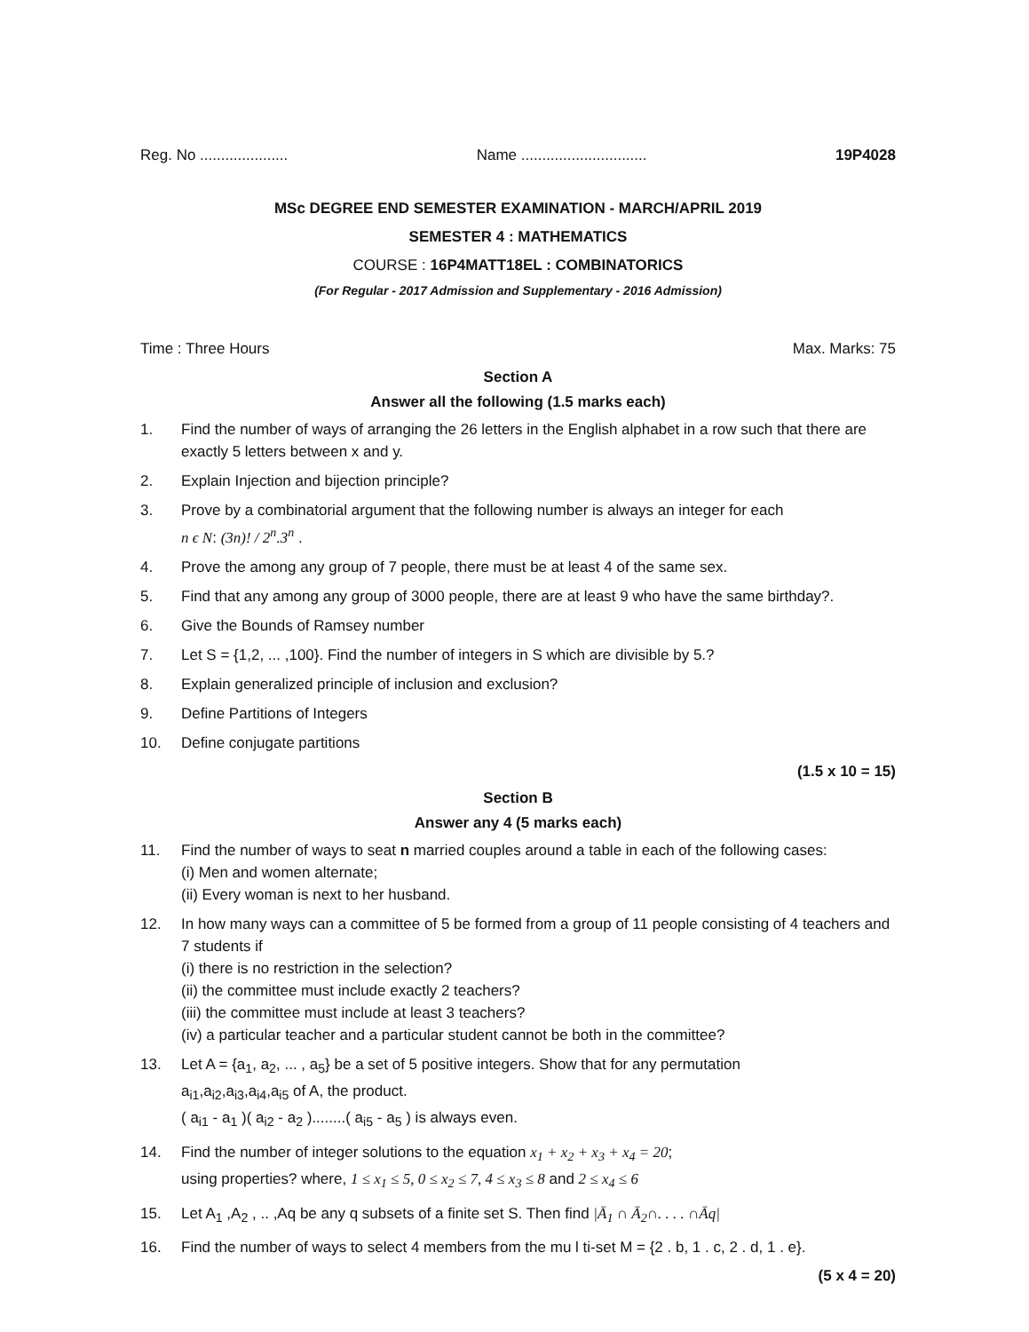Reg. No ..................... Name .............................. 19P4028
MSc DEGREE END SEMESTER EXAMINATION - MARCH/APRIL 2019
SEMESTER 4 : MATHEMATICS
COURSE : 16P4MATT18EL : COMBINATORICS
(For Regular - 2017 Admission and Supplementary - 2016 Admission)
Time : Three Hours Max. Marks: 75
Section A
Answer all the following (1.5 marks each)
1. Find the number of ways of arranging the 26 letters in the English alphabet in a row such that there are exactly 5 letters between x and y.
2. Explain Injection and bijection principle?
3. Prove by a combinatorial argument that the following number is always an integer for each
n ϵ N: (3n)! / 2<sup>n</sup>.3<sup>n</sup> .
4. Prove the among any group of 7 people, there must be at least 4 of the same sex.
5. Find that any among any group of 3000 people, there are at least 9 who have the same birthday?.
6. Give the Bounds of Ramsey number
7. Let S = {1,2, ... ,100}. Find the number of integers in S which are divisible by 5.?
8. Explain generalized principle of inclusion and exclusion?
9. Define Partitions of Integers
10. Define conjugate partitions
(1.5 x 10 = 15)
Section B
Answer any 4 (5 marks each)
11. Find the number of ways to seat n married couples around a table in each of the following cases:
(i) Men and women alternate;
(ii) Every woman is next to her husband.
12. In how many ways can a committee of 5 be formed from a group of 11 people consisting of 4 teachers and 7 students if
(i) there is no restriction in the selection?
(ii) the committee must include exactly 2 teachers?
(iii) the committee must include at least 3 teachers?
(iv) a particular teacher and a particular student cannot be both in the committee?
13. Let A = {a<sub>1</sub>, a<sub>2</sub>, ... , a<sub>5</sub>} be a set of 5 positive integers. Show that for any permutation
a<sub>i1</sub>,a<sub>i2</sub>,a<sub>i3</sub>,a<sub>i4</sub>,a<sub>i5</sub> of A, the product.
( a<sub>i1</sub> - a<sub>1</sub> )( a<sub>i2</sub> - a<sub>2</sub> )........( a<sub>i5</sub> - a<sub>5</sub> ) is always even.
14. Find the number of integer solutions to the equation x<sub>1</sub> + x<sub>2</sub> + x<sub>3</sub> + x<sub>4</sub> = 20;
using properties? where, 1 ≤ x<sub>1</sub> ≤ 5, 0 ≤ x<sub>2</sub> ≤ 7, 4 ≤ x<sub>3</sub> ≤ 8 and 2 ≤ x<sub>4</sub> ≤ 6
15. Let A<sub>1</sub> ,A<sub>2</sub> , .. ,Aq be any q subsets of a finite set S. Then find |Ā<sub>1</sub> ∩ Ā<sub>2</sub>∩. . . . ∩Āq|
16. Find the number of ways to select 4 members from the mu l ti-set M = {2 . b, 1 . c, 2 . d, 1 . e}.
(5 x 4 = 20)